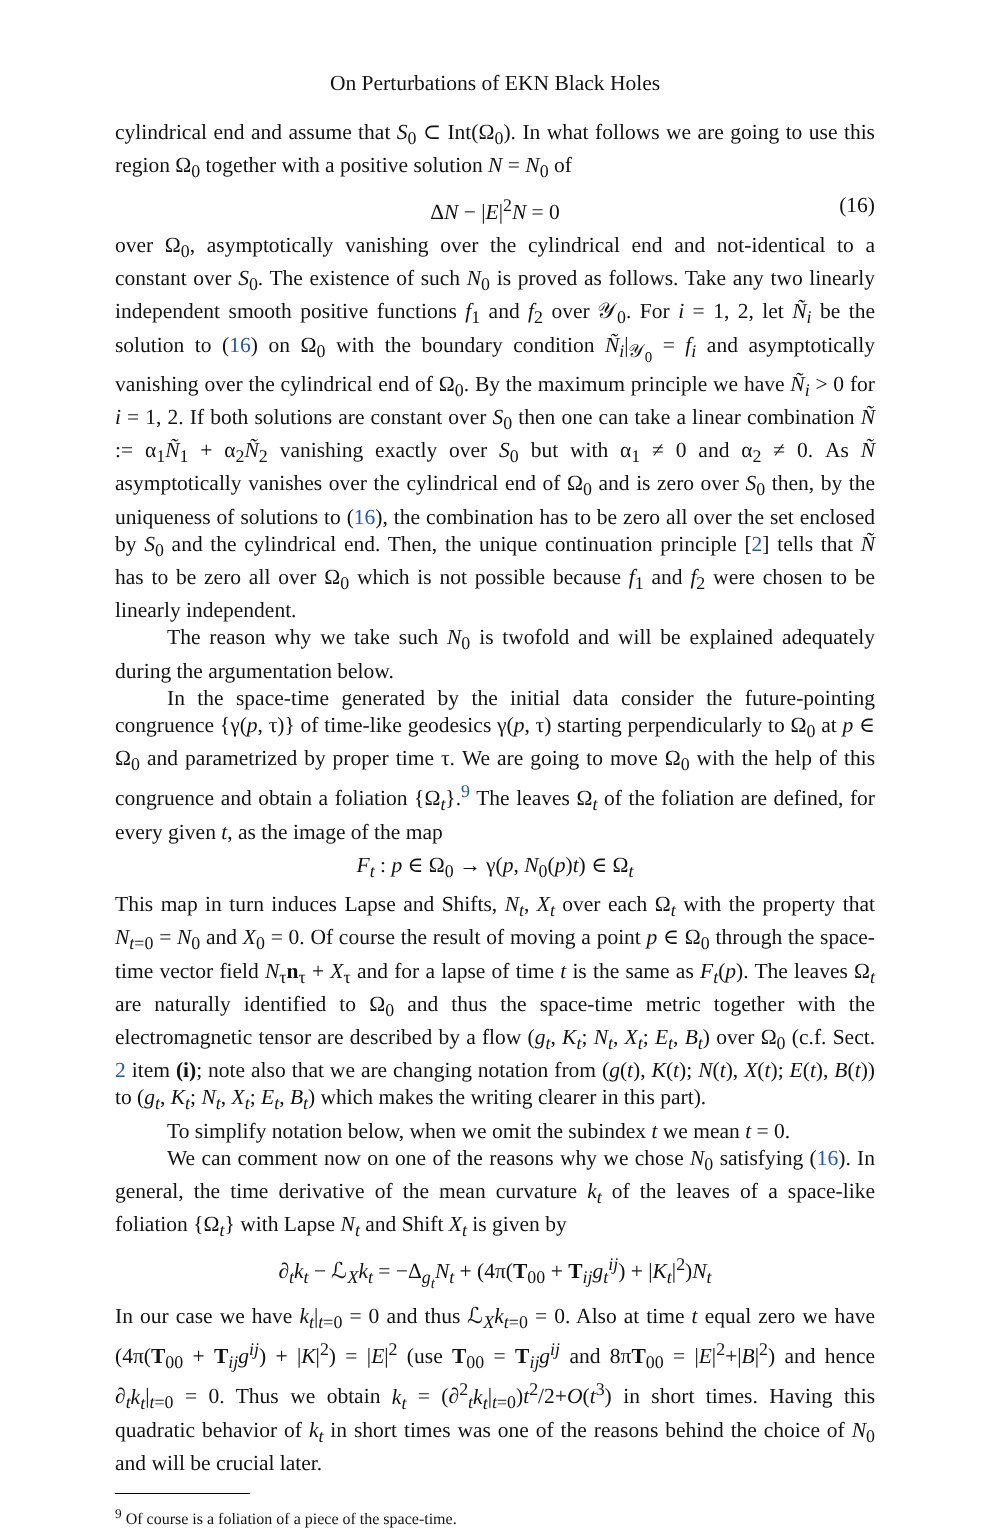On Perturbations of EKN Black Holes
cylindrical end and assume that S<sub>0</sub> ⊂ Int(Ω<sub>0</sub>). In what follows we are going to use this region Ω<sub>0</sub> together with a positive solution N = N<sub>0</sub> of
ΔN − |E|<sup>2</sup>N = 0 (16)
over Ω<sub>0</sub>, asymptotically vanishing over the cylindrical end and not-identical to a constant over S<sub>0</sub>. The existence of such N<sub>0</sub> is proved as follows. Take any two linearly independent smooth positive functions f<sub>1</sub> and f<sub>2</sub> over 𝒴<sub>0</sub>. For i = 1, 2, let Ñ<sub>i</sub> be the solution to (16) on Ω<sub>0</sub> with the boundary condition Ñ<sub>i</sub>|<sub>𝒴<sub>0</sub></sub> = f<sub>i</sub> and asymptotically vanishing over the cylindrical end of Ω<sub>0</sub>. By the maximum principle we have Ñ<sub>i</sub> > 0 for i = 1, 2. If both solutions are constant over S<sub>0</sub> then one can take a linear combination Ñ := α<sub>1</sub>Ñ<sub>1</sub> + α<sub>2</sub>Ñ<sub>2</sub> vanishing exactly over S<sub>0</sub> but with α<sub>1</sub> ≠ 0 and α<sub>2</sub> ≠ 0. As Ñ asymptotically vanishes over the cylindrical end of Ω<sub>0</sub> and is zero over S<sub>0</sub> then, by the uniqueness of solutions to (16), the combination has to be zero all over the set enclosed by S<sub>0</sub> and the cylindrical end. Then, the unique continuation principle [2] tells that Ñ has to be zero all over Ω<sub>0</sub> which is not possible because f<sub>1</sub> and f<sub>2</sub> were chosen to be linearly independent.
The reason why we take such N<sub>0</sub> is twofold and will be explained adequately during the argumentation below.
In the space-time generated by the initial data consider the future-pointing congruence {γ(p, τ)} of time-like geodesics γ(p, τ) starting perpendicularly to Ω<sub>0</sub> at p ∈ Ω<sub>0</sub> and parametrized by proper time τ. We are going to move Ω<sub>0</sub> with the help of this congruence and obtain a foliation {Ω<sub>t</sub>}.<sup>9</sup> The leaves Ω<sub>t</sub> of the foliation are defined, for every given t, as the image of the map
F<sub>t</sub> : p ∈ Ω<sub>0</sub> → γ(p, N<sub>0</sub>(p)t) ∈ Ω<sub>t</sub>
This map in turn induces Lapse and Shifts, N<sub>t</sub>, X<sub>t</sub> over each Ω<sub>t</sub> with the property that N<sub>t=0</sub> = N<sub>0</sub> and X<sub>0</sub> = 0. Of course the result of moving a point p ∈ Ω<sub>0</sub> through the space-time vector field N<sub>τ</sub>n<sub>τ</sub> + X<sub>τ</sub> and for a lapse of time t is the same as F<sub>t</sub>(p). The leaves Ω<sub>t</sub> are naturally identified to Ω<sub>0</sub> and thus the space-time metric together with the electromagnetic tensor are described by a flow (g<sub>t</sub>, K<sub>t</sub>; N<sub>t</sub>, X<sub>t</sub>; E<sub>t</sub>, B<sub>t</sub>) over Ω<sub>0</sub> (c.f. Sect. 2 item (i); note also that we are changing notation from (g(t), K(t); N(t), X(t); E(t), B(t)) to (g<sub>t</sub>, K<sub>t</sub>; N<sub>t</sub>, X<sub>t</sub>; E<sub>t</sub>, B<sub>t</sub>) which makes the writing clearer in this part).
To simplify notation below, when we omit the subindex t we mean t = 0.
We can comment now on one of the reasons why we chose N<sub>0</sub> satisfying (16). In general, the time derivative of the mean curvature k<sub>t</sub> of the leaves of a space-like foliation {Ω<sub>t</sub>} with Lapse N<sub>t</sub> and Shift X<sub>t</sub> is given by
∂<sub>t</sub>k<sub>t</sub> − ℒ<sub>X</sub>k<sub>t</sub> = −Δ<sub>g<sub>t</sub></sub>N<sub>t</sub> + (4π(T<sub>00</sub> + T<sub>ij</sub>g<sub>t</sub><sup>ij</sup>) + |K<sub>t</sub>|<sup>2</sup>)N<sub>t</sub>
In our case we have k<sub>t</sub>|<sub>t=0</sub> = 0 and thus ℒ<sub>X</sub>k<sub>t=0</sub> = 0. Also at time t equal zero we have (4π(T<sub>00</sub> + T<sub>ij</sub>g<sup>ij</sup>) + |K|<sup>2</sup>) = |E|<sup>2</sup> (use T<sub>00</sub> = T<sub>ij</sub>g<sup>ij</sup> and 8πT<sub>00</sub> = |E|<sup>2</sup>+|B|<sup>2</sup>) and hence ∂<sub>t</sub>k<sub>t</sub>|<sub>t=0</sub> = 0. Thus we obtain k<sub>t</sub> = (∂<sup>2</sup><sub>t</sub>k<sub>t</sub>|<sub>t=0</sub>)t<sup>2</sup>/2+O(t<sup>3</sup>) in short times. Having this quadratic behavior of k<sub>t</sub> in short times was one of the reasons behind the choice of N<sub>0</sub> and will be crucial later.
<sup>9</sup> Of course is a foliation of a piece of the space-time.